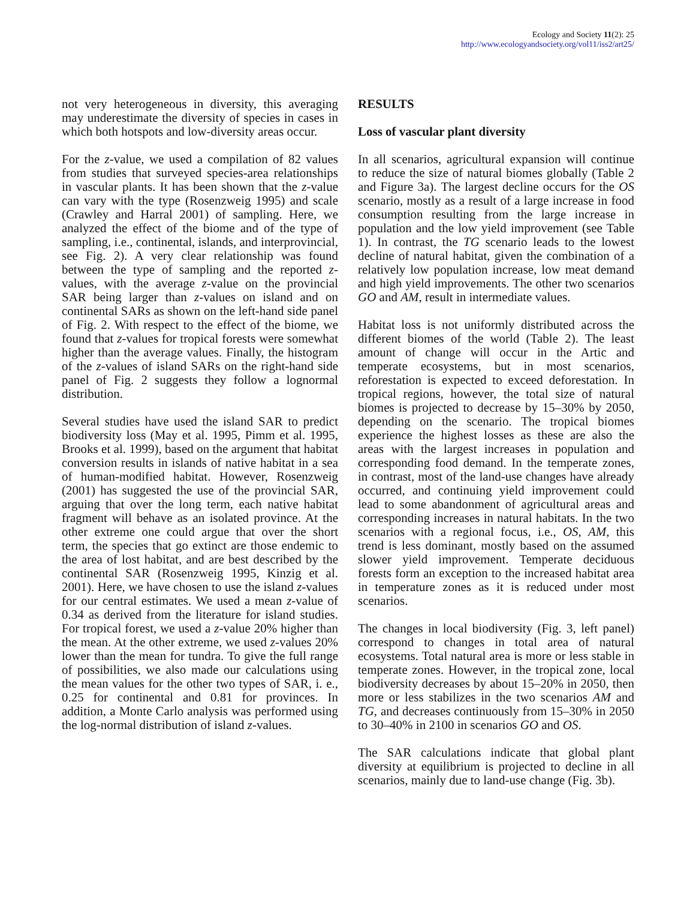Ecology and Society 11(2): 25
http://www.ecologyandsociety.org/vol11/iss2/art25/
not very heterogeneous in diversity, this averaging may underestimate the diversity of species in cases in which both hotspots and low-diversity areas occur.
For the z-value, we used a compilation of 82 values from studies that surveyed species-area relationships in vascular plants. It has been shown that the z-value can vary with the type (Rosenzweig 1995) and scale (Crawley and Harral 2001) of sampling. Here, we analyzed the effect of the biome and of the type of sampling, i.e., continental, islands, and interprovincial, see Fig. 2). A very clear relationship was found between the type of sampling and the reported z-values, with the average z-value on the provincial SAR being larger than z-values on island and on continental SARs as shown on the left-hand side panel of Fig. 2. With respect to the effect of the biome, we found that z-values for tropical forests were somewhat higher than the average values. Finally, the histogram of the z-values of island SARs on the right-hand side panel of Fig. 2 suggests they follow a lognormal distribution.
Several studies have used the island SAR to predict biodiversity loss (May et al. 1995, Pimm et al. 1995, Brooks et al. 1999), based on the argument that habitat conversion results in islands of native habitat in a sea of human-modified habitat. However, Rosenzweig (2001) has suggested the use of the provincial SAR, arguing that over the long term, each native habitat fragment will behave as an isolated province. At the other extreme one could argue that over the short term, the species that go extinct are those endemic to the area of lost habitat, and are best described by the continental SAR (Rosenzweig 1995, Kinzig et al. 2001). Here, we have chosen to use the island z-values for our central estimates. We used a mean z-value of 0.34 as derived from the literature for island studies. For tropical forest, we used a z-value 20% higher than the mean. At the other extreme, we used z-values 20% lower than the mean for tundra. To give the full range of possibilities, we also made our calculations using the mean values for the other two types of SAR, i. e., 0.25 for continental and 0.81 for provinces. In addition, a Monte Carlo analysis was performed using the log-normal distribution of island z-values.
RESULTS
Loss of vascular plant diversity
In all scenarios, agricultural expansion will continue to reduce the size of natural biomes globally (Table 2 and Figure 3a). The largest decline occurs for the OS scenario, mostly as a result of a large increase in food consumption resulting from the large increase in population and the low yield improvement (see Table 1). In contrast, the TG scenario leads to the lowest decline of natural habitat, given the combination of a relatively low population increase, low meat demand and high yield improvements. The other two scenarios GO and AM, result in intermediate values.
Habitat loss is not uniformly distributed across the different biomes of the world (Table 2). The least amount of change will occur in the Artic and temperate ecosystems, but in most scenarios, reforestation is expected to exceed deforestation. In tropical regions, however, the total size of natural biomes is projected to decrease by 15–30% by 2050, depending on the scenario. The tropical biomes experience the highest losses as these are also the areas with the largest increases in population and corresponding food demand. In the temperate zones, in contrast, most of the land-use changes have already occurred, and continuing yield improvement could lead to some abandonment of agricultural areas and corresponding increases in natural habitats. In the two scenarios with a regional focus, i.e., OS, AM, this trend is less dominant, mostly based on the assumed slower yield improvement. Temperate deciduous forests form an exception to the increased habitat area in temperature zones as it is reduced under most scenarios.
The changes in local biodiversity (Fig. 3, left panel) correspond to changes in total area of natural ecosystems. Total natural area is more or less stable in temperate zones. However, in the tropical zone, local biodiversity decreases by about 15–20% in 2050, then more or less stabilizes in the two scenarios AM and TG, and decreases continuously from 15–30% in 2050 to 30–40% in 2100 in scenarios GO and OS.
The SAR calculations indicate that global plant diversity at equilibrium is projected to decline in all scenarios, mainly due to land-use change (Fig. 3b).